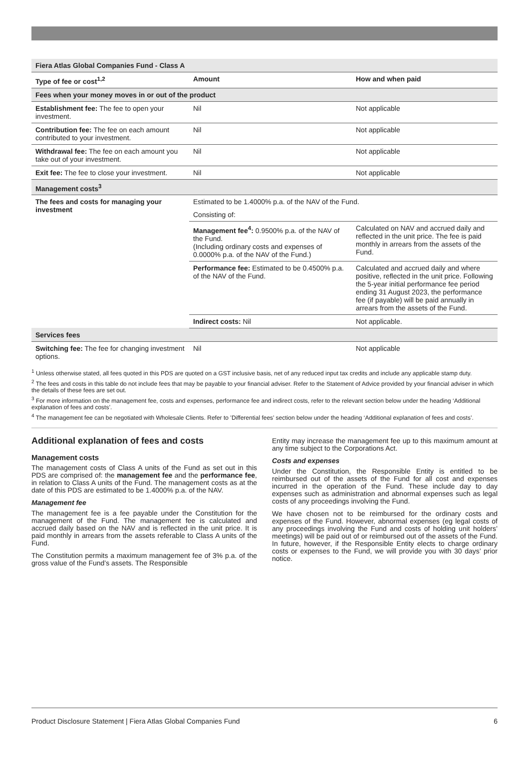| Fiera Atlas Global Companies Fund - Class A | | |
| --- | --- | --- |
| Type of fee or cost<sup>1,2</sup> | Amount | How and when paid |
| Fees when your money moves in or out of the product | | |
| Establishment fee: The fee to open your investment. | Nil | Not applicable |
| Contribution fee: The fee on each amount contributed to your investment. | Nil | Not applicable |
| Withdrawal fee: The fee on each amount you take out of your investment. | Nil | Not applicable |
| Exit fee: The fee to close your investment. | Nil | Not applicable |
| Management costs<sup>3</sup> | | |
| The fees and costs for managing your investment | Estimated to be 1.4000% p.a. of the NAV of the Fund. | |
| | Consisting of: | |
| | Management fee<sup>4</sup>: 0.9500% p.a. of the NAV of the Fund. (Including ordinary costs and expenses of 0.0000% p.a. of the NAV of the Fund.) | Calculated on NAV and accrued daily and reflected in the unit price. The fee is paid monthly in arrears from the assets of the Fund. |
| | Performance fee: Estimated to be 0.4500% p.a. of the NAV of the Fund. | Calculated and accrued daily and where positive, reflected in the unit price. Following the 5-year initial performance fee period ending 31 August 2023, the performance fee (if payable) will be paid annually in arrears from the assets of the Fund. |
| | Indirect costs: Nil | Not applicable. |
| Services fees | | |
| Switching fee: The fee for changing investment options. | Nil | Not applicable |
<sup>1</sup> Unless otherwise stated, all fees quoted in this PDS are quoted on a GST inclusive basis, net of any reduced input tax credits and include any applicable stamp duty.
<sup>2</sup> The fees and costs in this table do not include fees that may be payable to your financial adviser. Refer to the Statement of Advice provided by your financial adviser in which the details of these fees are set out.
<sup>3</sup> For more information on the management fee, costs and expenses, performance fee and indirect costs, refer to the relevant section below under the heading ‘Additional explanation of fees and costs’.
<sup>4</sup> The management fee can be negotiated with Wholesale Clients. Refer to ’Differential fees’ section below under the heading ‘Additional explanation of fees and costs’.
Additional explanation of fees and costs
Management costs
The management costs of Class A units of the Fund as set out in this PDS are comprised of: the management fee and the performance fee, in relation to Class A units of the Fund. The management costs as at the date of this PDS are estimated to be 1.4000% p.a. of the NAV.
Management fee
The management fee is a fee payable under the Constitution for the management of the Fund. The management fee is calculated and accrued daily based on the NAV and is reflected in the unit price. It is paid monthly in arrears from the assets referable to Class A units of the Fund.
The Constitution permits a maximum management fee of 3% p.a. of the gross value of the Fund’s assets. The Responsible
Entity may increase the management fee up to this maximum amount at any time subject to the Corporations Act.
Costs and expenses
Under the Constitution, the Responsible Entity is entitled to be reimbursed out of the assets of the Fund for all cost and expenses incurred in the operation of the Fund. These include day to day expenses such as administration and abnormal expenses such as legal costs of any proceedings involving the Fund.
We have chosen not to be reimbursed for the ordinary costs and expenses of the Fund. However, abnormal expenses (eg legal costs of any proceedings involving the Fund and costs of holding unit holders’ meetings) will be paid out of or reimbursed out of the assets of the Fund. In future, however, if the Responsible Entity elects to charge ordinary costs or expenses to the Fund, we will provide you with 30 days’ prior notice.
Product Disclosure Statement | Fiera Atlas Global Companies Fund 6